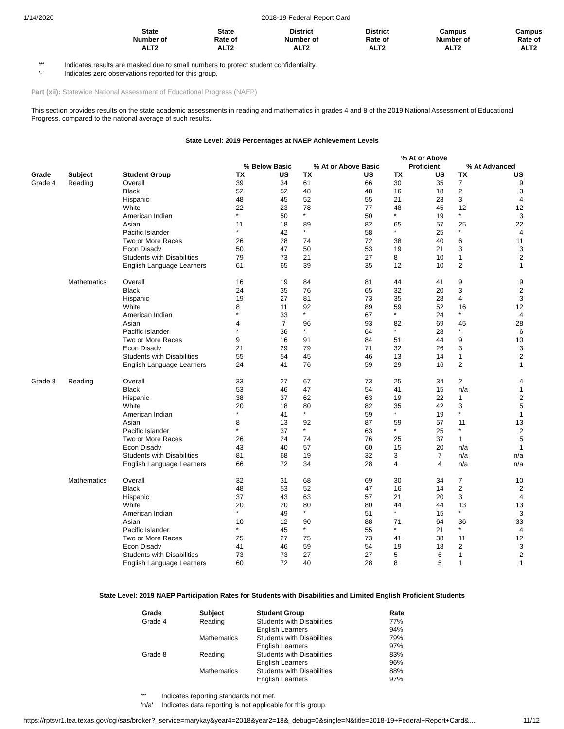1/14/2020 2018-19 Federal Report Card
| State Number of ALT2 | State Rate of ALT2 | District Number of ALT2 | District Rate of ALT2 | Campus Number of ALT2 | Campus Rate of ALT2 |
| --- | --- | --- | --- | --- | --- |
'*' Indicates results are masked due to small numbers to protect student confidentiality.
'-' Indicates zero observations reported for this group.
Part (xii): Statewide National Assessment of Educational Progress (NAEP)
This section provides results on the state academic assessments in reading and mathematics in grades 4 and 8 of the 2019 National Assessment of Educational Progress, compared to the national average of such results.
State Level: 2019 Percentages at NAEP Achievement Levels
| | | | % Below Basic | | % At or Above Basic | | % At or Above Proficient | | % At Advanced | |
| --- | --- | --- | --- | --- | --- | --- | --- | --- | --- | --- |
| Grade | Subject | Student Group | TX | US | TX | US | TX | US | TX | US |
| Grade 4 | Reading | Overall | 39 | 34 | 61 | 66 | 30 | 35 | 7 | 9 |
| | | Black | 52 | 52 | 48 | 48 | 16 | 18 | 2 | 3 |
| | | Hispanic | 48 | 45 | 52 | 55 | 21 | 23 | 3 | 4 |
| | | White | 22 | 23 | 78 | 77 | 48 | 45 | 12 | 12 |
| | | American Indian | * | 50 | * | 50 | * | 19 | * | 3 |
| | | Asian | 11 | 18 | 89 | 82 | 65 | 57 | 25 | 22 |
| | | Pacific Islander | * | 42 | * | 58 | * | 25 | * | 4 |
| | | Two or More Races | 26 | 28 | 74 | 72 | 38 | 40 | 6 | 11 |
| | | Econ Disadv | 50 | 47 | 50 | 53 | 19 | 21 | 3 | 3 |
| | | Students with Disabilities | 79 | 73 | 21 | 27 | 8 | 10 | 1 | 2 |
| | | English Language Learners | 61 | 65 | 39 | 35 | 12 | 10 | 2 | 1 |
| | Mathematics | Overall | 16 | 19 | 84 | 81 | 44 | 41 | 9 | 9 |
| | | Black | 24 | 35 | 76 | 65 | 32 | 20 | 3 | 2 |
| | | Hispanic | 19 | 27 | 81 | 73 | 35 | 28 | 4 | 3 |
| | | White | 8 | 11 | 92 | 89 | 59 | 52 | 16 | 12 |
| | | American Indian | * | 33 | * | 67 | * | 24 | * | 4 |
| | | Asian | 4 | 7 | 96 | 93 | 82 | 69 | 45 | 28 |
| | | Pacific Islander | * | 36 | * | 64 | * | 28 | * | 6 |
| | | Two or More Races | 9 | 16 | 91 | 84 | 51 | 44 | 9 | 10 |
| | | Econ Disadv | 21 | 29 | 79 | 71 | 32 | 26 | 3 | 3 |
| | | Students with Disabilities | 55 | 54 | 45 | 46 | 13 | 14 | 1 | 2 |
| | | English Language Learners | 24 | 41 | 76 | 59 | 29 | 16 | 2 | 1 |
| Grade 8 | Reading | Overall | 33 | 27 | 67 | 73 | 25 | 34 | 2 | 4 |
| | | Black | 53 | 46 | 47 | 54 | 41 | 15 | n/a | 1 |
| | | Hispanic | 38 | 37 | 62 | 63 | 19 | 22 | 1 | 2 |
| | | White | 20 | 18 | 80 | 82 | 35 | 42 | 3 | 5 |
| | | American Indian | * | 41 | * | 59 | * | 19 | * | 1 |
| | | Asian | 8 | 13 | 92 | 87 | 59 | 57 | 11 | 13 |
| | | Pacific Islander | * | 37 | * | 63 | * | 25 | * | 2 |
| | | Two or More Races | 26 | 24 | 74 | 76 | 25 | 37 | 1 | 5 |
| | | Econ Disadv | 43 | 40 | 57 | 60 | 15 | 20 | n/a | 1 |
| | | Students with Disabilities | 81 | 68 | 19 | 32 | 3 | 7 | n/a | n/a |
| | | English Language Learners | 66 | 72 | 34 | 28 | 4 | 4 | n/a | n/a |
| | Mathematics | Overall | 32 | 31 | 68 | 69 | 30 | 34 | 7 | 10 |
| | | Black | 48 | 53 | 52 | 47 | 16 | 14 | 2 | 2 |
| | | Hispanic | 37 | 43 | 63 | 57 | 21 | 20 | 3 | 4 |
| | | White | 20 | 20 | 80 | 80 | 44 | 44 | 13 | 13 |
| | | American Indian | * | 49 | * | 51 | * | 15 | * | 3 |
| | | Asian | 10 | 12 | 90 | 88 | 71 | 64 | 36 | 33 |
| | | Pacific Islander | * | 45 | * | 55 | * | 21 | * | 4 |
| | | Two or More Races | 25 | 27 | 75 | 73 | 41 | 38 | 11 | 12 |
| | | Econ Disadv | 41 | 46 | 59 | 54 | 19 | 18 | 2 | 3 |
| | | Students with Disabilities | 73 | 73 | 27 | 27 | 5 | 6 | 1 | 2 |
| | | English Language Learners | 60 | 72 | 40 | 28 | 8 | 5 | 1 | 1 |
State Level: 2019 NAEP Participation Rates for Students with Disabilities and Limited English Proficient Students
| Grade | Subject | Student Group | Rate |
| --- | --- | --- | --- |
| Grade 4 | Reading | Students with Disabilities | 77% |
| | | English Learners | 94% |
| | Mathematics | Students with Disabilities | 79% |
| | | English Learners | 97% |
| Grade 8 | Reading | Students with Disabilities | 83% |
| | | English Learners | 96% |
| | Mathematics | Students with Disabilities | 88% |
| | | English Learners | 97% |
'*' Indicates reporting standards not met.
'n/a' Indicates data reporting is not applicable for this group.
https://rptsvr1.tea.texas.gov/cgi/sas/broker?_service=marykay&year4=2018&year2=18&_debug=0&single=N&title=2018-19+Federal+Report+Card&… 11/12